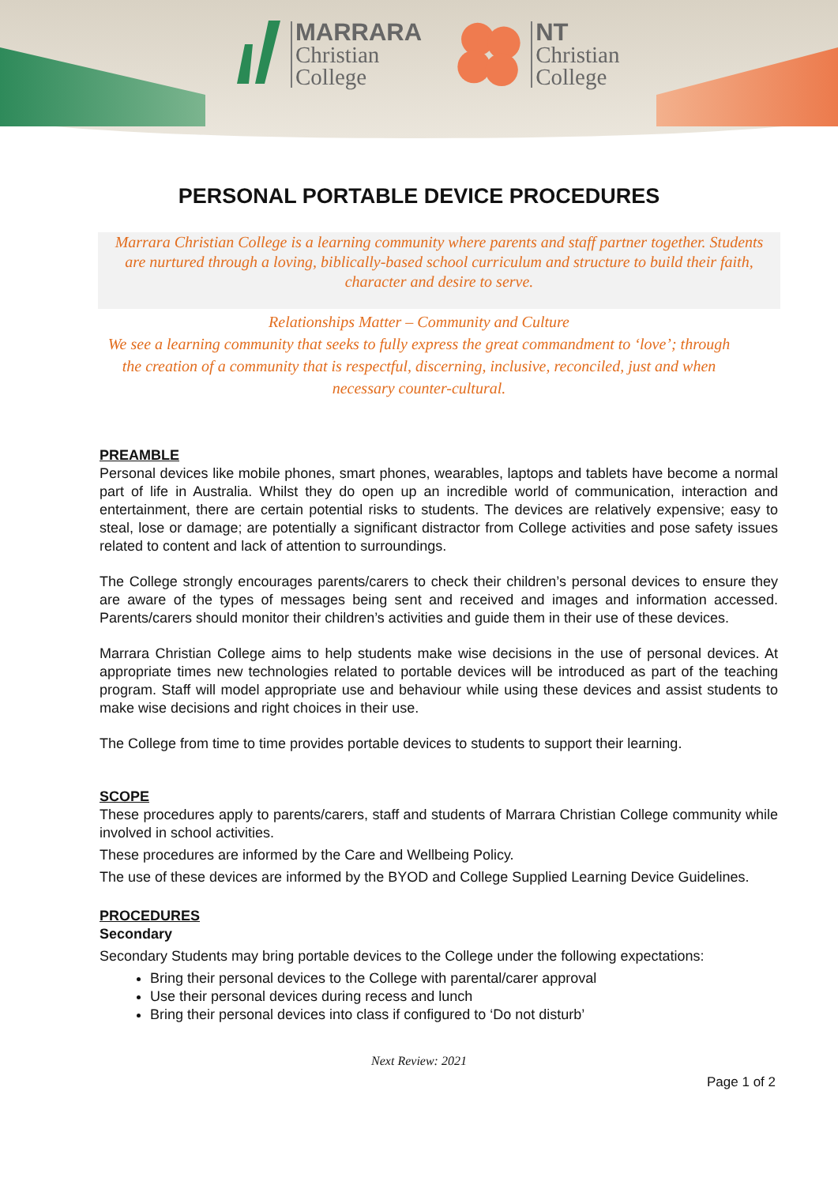MARRARA
Christian
College
NT
Christian
College
PERSONAL PORTABLE DEVICE PROCEDURES
Marrara Christian College is a learning community where parents and staff partner together. Students are nurtured through a loving, biblically-based school curriculum and structure to build their faith, character and desire to serve.
Relationships Matter – Community and Culture
We see a learning community that seeks to fully express the great commandment to ‘love’; through the creation of a community that is respectful, discerning, inclusive, reconciled, just and when necessary counter-cultural.
PREAMBLE
Personal devices like mobile phones, smart phones, wearables, laptops and tablets have become a normal part of life in Australia. Whilst they do open up an incredible world of communication, interaction and entertainment, there are certain potential risks to students. The devices are relatively expensive; easy to steal, lose or damage; are potentially a significant distractor from College activities and pose safety issues related to content and lack of attention to surroundings.
The College strongly encourages parents/carers to check their children’s personal devices to ensure they are aware of the types of messages being sent and received and images and information accessed. Parents/carers should monitor their children’s activities and guide them in their use of these devices.
Marrara Christian College aims to help students make wise decisions in the use of personal devices. At appropriate times new technologies related to portable devices will be introduced as part of the teaching program. Staff will model appropriate use and behaviour while using these devices and assist students to make wise decisions and right choices in their use.
The College from time to time provides portable devices to students to support their learning.
SCOPE
These procedures apply to parents/carers, staff and students of Marrara Christian College community while involved in school activities.
These procedures are informed by the Care and Wellbeing Policy.
The use of these devices are informed by the BYOD and College Supplied Learning Device Guidelines.
PROCEDURES
Secondary
Secondary Students may bring portable devices to the College under the following expectations:
Bring their personal devices to the College with parental/carer approval
Use their personal devices during recess and lunch
Bring their personal devices into class if configured to ‘Do not disturb’
Next Review: 2021
Page 1 of 2